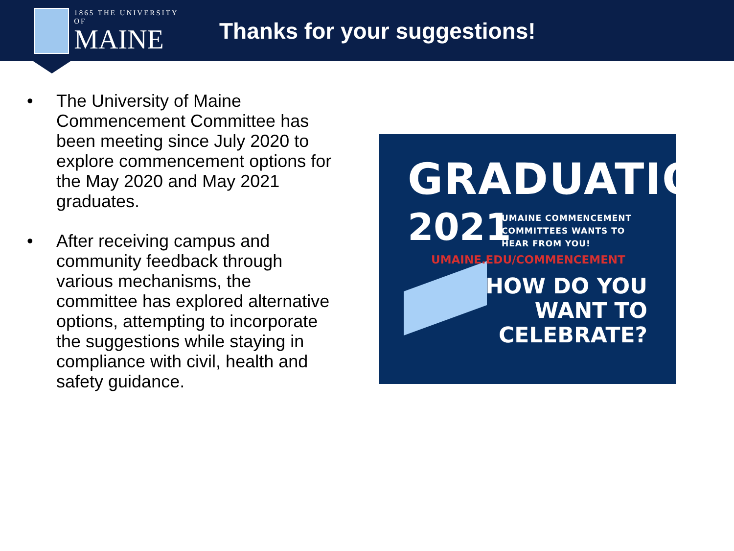1865 THE UNIVERSITY OF
MAINE
Thanks for your suggestions!
• The University of Maine Commencement Committee has been meeting since July 2020 to explore commencement options for the May 2020 and May 2021 graduates.
• After receiving campus and community feedback through various mechanisms, the committee has explored alternative options, attempting to incorporate the suggestions while staying in compliance with civil, health and safety guidance.
GRADUATION
2021
UMAINE COMMENCEMENT
COMMITTEES WANTS TO
HEAR FROM YOU!
UMAINE.EDU/COMMENCEMENT
HOW DO YOU
WANT TO
CELEBRATE?